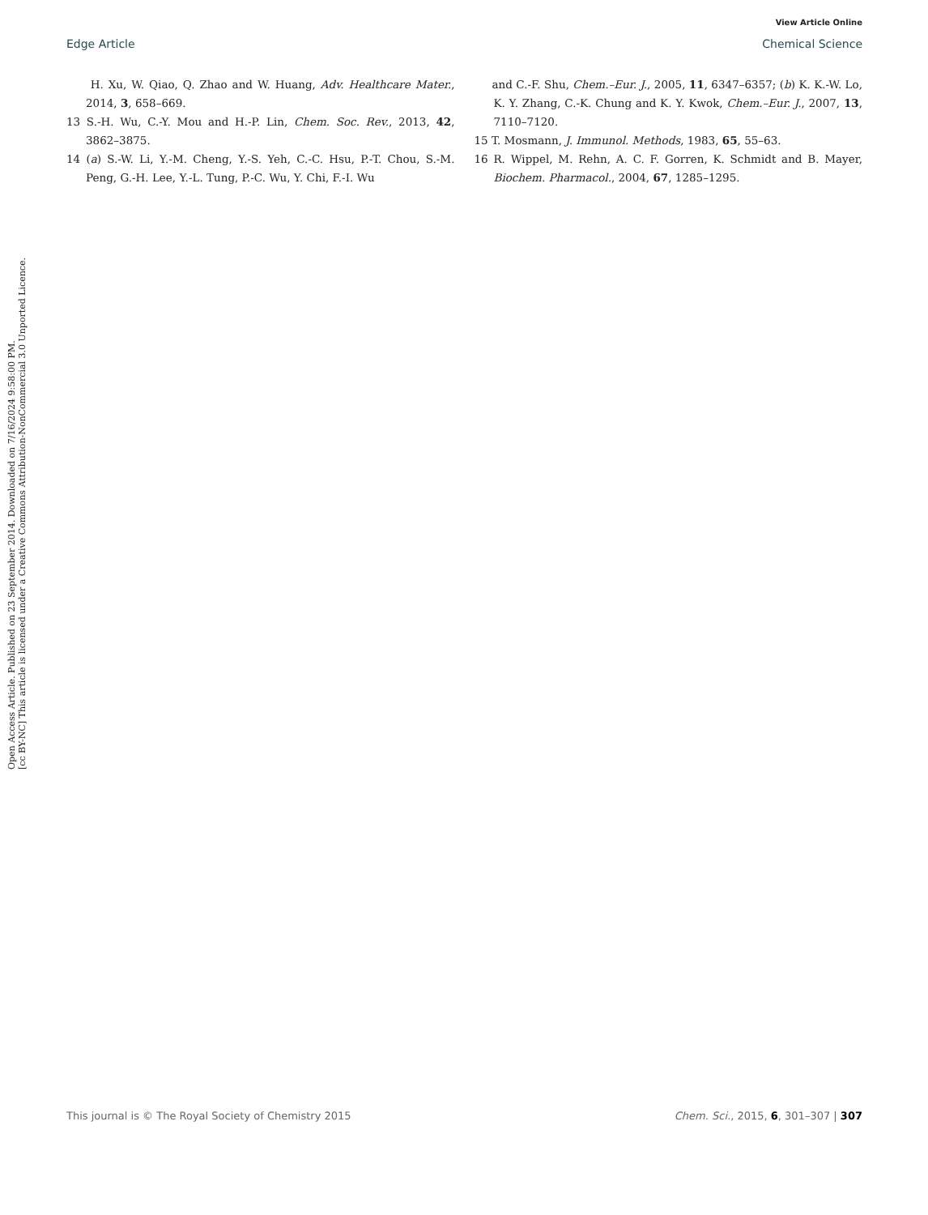View Article Online
Edge Article Chemical Science
Open Access Article. Published on 23 September 2014. Downloaded on 7/16/2024 9:58:00 PM.
[cc BY-NC] This article is licensed under a Creative Commons Attribution-NonCommercial 3.0 Unported Licence.
H. Xu, W. Qiao, Q. Zhao and W. Huang, Adv. Healthcare Mater., 2014, 3, 658–669.
13 S.-H. Wu, C.-Y. Mou and H.-P. Lin, Chem. Soc. Rev., 2013, 42, 3862–3875.
14 (a) S.-W. Li, Y.-M. Cheng, Y.-S. Yeh, C.-C. Hsu, P.-T. Chou, S.-M. Peng, G.-H. Lee, Y.-L. Tung, P.-C. Wu, Y. Chi, F.-I. Wu
and C.-F. Shu, Chem.–Eur. J., 2005, 11, 6347–6357; (b) K. K.-W. Lo, K. Y. Zhang, C.-K. Chung and K. Y. Kwok, Chem.–Eur. J., 2007, 13, 7110–7120.
15 T. Mosmann, J. Immunol. Methods, 1983, 65, 55–63.
16 R. Wippel, M. Rehn, A. C. F. Gorren, K. Schmidt and B. Mayer, Biochem. Pharmacol., 2004, 67, 1285–1295.
This journal is © The Royal Society of Chemistry 2015 Chem. Sci., 2015, 6, 301–307 | 307